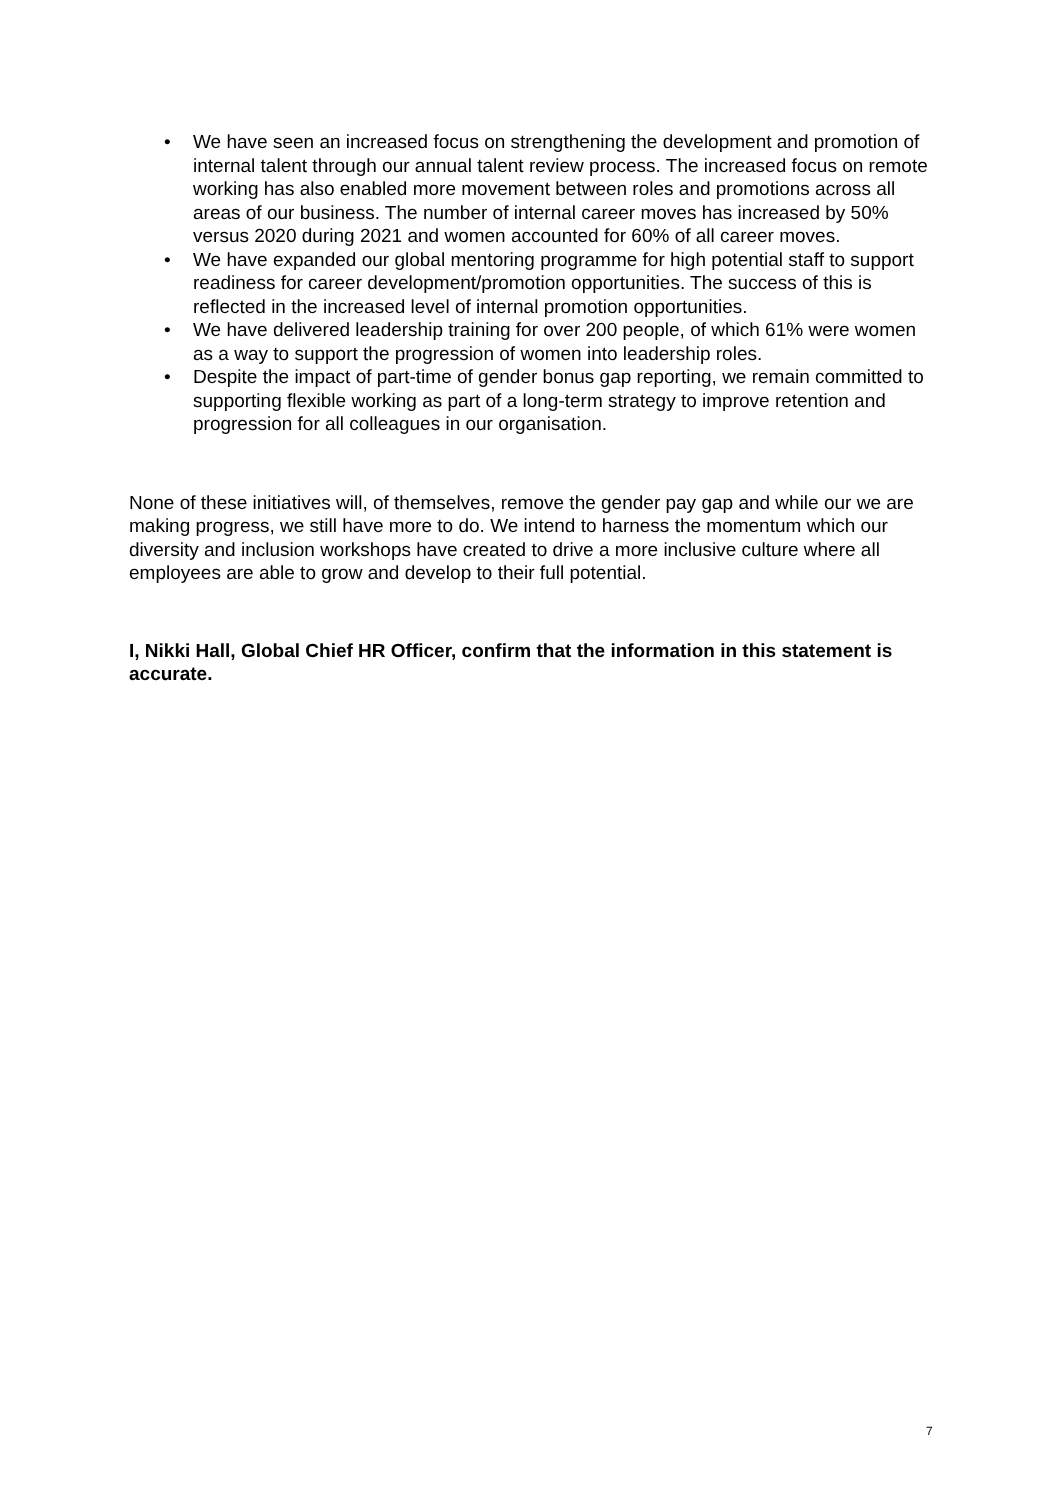• We have seen an increased focus on strengthening the development and promotion of internal talent through our annual talent review process. The increased focus on remote working has also enabled more movement between roles and promotions across all areas of our business. The number of internal career moves has increased by 50% versus 2020 during 2021 and women accounted for 60% of all career moves.
• We have expanded our global mentoring programme for high potential staff to support readiness for career development/promotion opportunities. The success of this is reflected in the increased level of internal promotion opportunities.
• We have delivered leadership training for over 200 people, of which 61% were women as a way to support the progression of women into leadership roles.
• Despite the impact of part-time of gender bonus gap reporting, we remain committed to supporting flexible working as part of a long-term strategy to improve retention and progression for all colleagues in our organisation.
None of these initiatives will, of themselves, remove the gender pay gap and while our we are making progress, we still have more to do. We intend to harness the momentum which our diversity and inclusion workshops have created to drive a more inclusive culture where all employees are able to grow and develop to their full potential.
I, Nikki Hall, Global Chief HR Officer, confirm that the information in this statement is accurate.
7